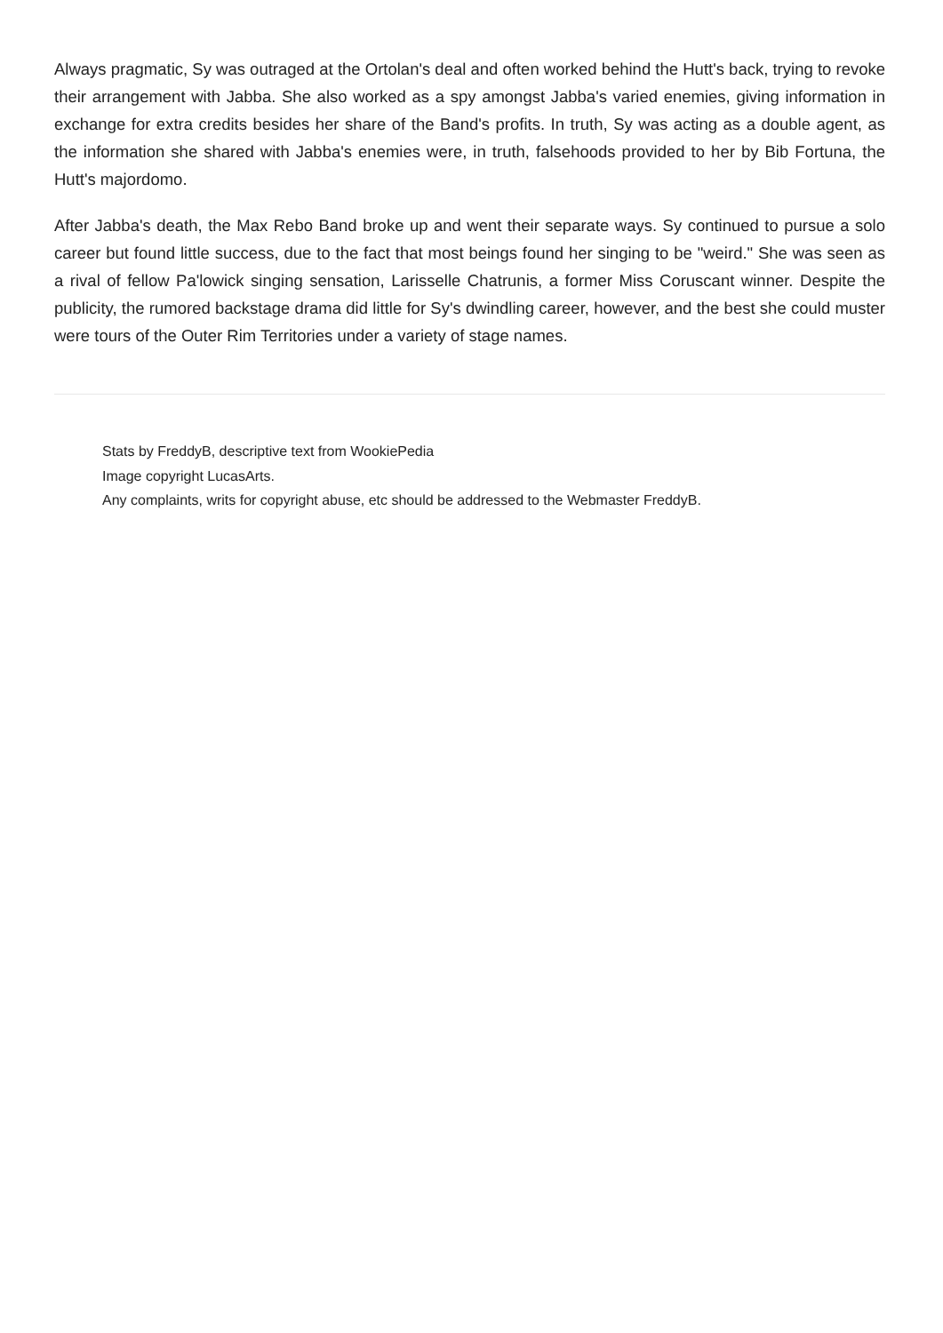Always pragmatic, Sy was outraged at the Ortolan's deal and often worked behind the Hutt's back, trying to revoke their arrangement with Jabba. She also worked as a spy amongst Jabba's varied enemies, giving information in exchange for extra credits besides her share of the Band's profits. In truth, Sy was acting as a double agent, as the information she shared with Jabba's enemies were, in truth, falsehoods provided to her by Bib Fortuna, the Hutt's majordomo.
After Jabba's death, the Max Rebo Band broke up and went their separate ways. Sy continued to pursue a solo career but found little success, due to the fact that most beings found her singing to be "weird." She was seen as a rival of fellow Pa'lowick singing sensation, Larisselle Chatrunis, a former Miss Coruscant winner. Despite the publicity, the rumored backstage drama did little for Sy's dwindling career, however, and the best she could muster were tours of the Outer Rim Territories under a variety of stage names.
Stats by FreddyB, descriptive text from WookiePedia
Image copyright LucasArts.
Any complaints, writs for copyright abuse, etc should be addressed to the Webmaster FreddyB.